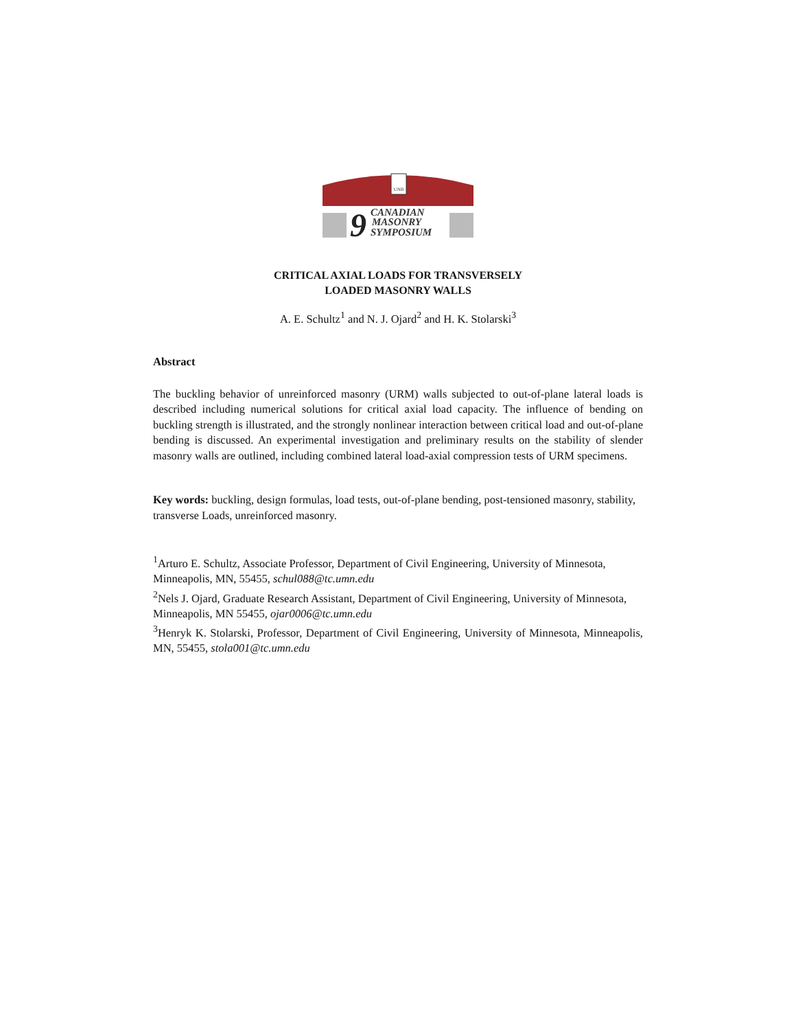UNB
9
CANADIAN
MASONRY
SYMPOSIUM
CRITICAL AXIAL LOADS FOR TRANSVERSELY
LOADED MASONRY WALLS
A. E. Schultz<sup>1</sup> and N. J. Ojard<sup>2</sup> and H. K. Stolarski<sup>3</sup>
Abstract
The buckling behavior of unreinforced masonry (URM) walls subjected to out-of-plane lateral loads is described including numerical solutions for critical axial load capacity. The influence of bending on buckling strength is illustrated, and the strongly nonlinear interaction between critical load and out-of-plane bending is discussed. An experimental investigation and preliminary results on the stability of slender masonry walls are outlined, including combined lateral load-axial compression tests of URM specimens.
Key words: buckling, design formulas, load tests, out-of-plane bending, post-tensioned masonry, stability, transverse Loads, unreinforced masonry.
<sup>1</sup> Arturo E. Schultz, Associate Professor, Department of Civil Engineering, University of Minnesota, Minneapolis, MN, 55455, schul088@tc.umn.edu
<sup>2</sup> Nels J. Ojard, Graduate Research Assistant, Department of Civil Engineering, University of Minnesota, Minneapolis, MN 55455, ojar0006@tc.umn.edu
<sup>3</sup> Henryk K. Stolarski, Professor, Department of Civil Engineering, University of Minnesota, Minneapolis, MN, 55455, stola001@tc.umn.edu